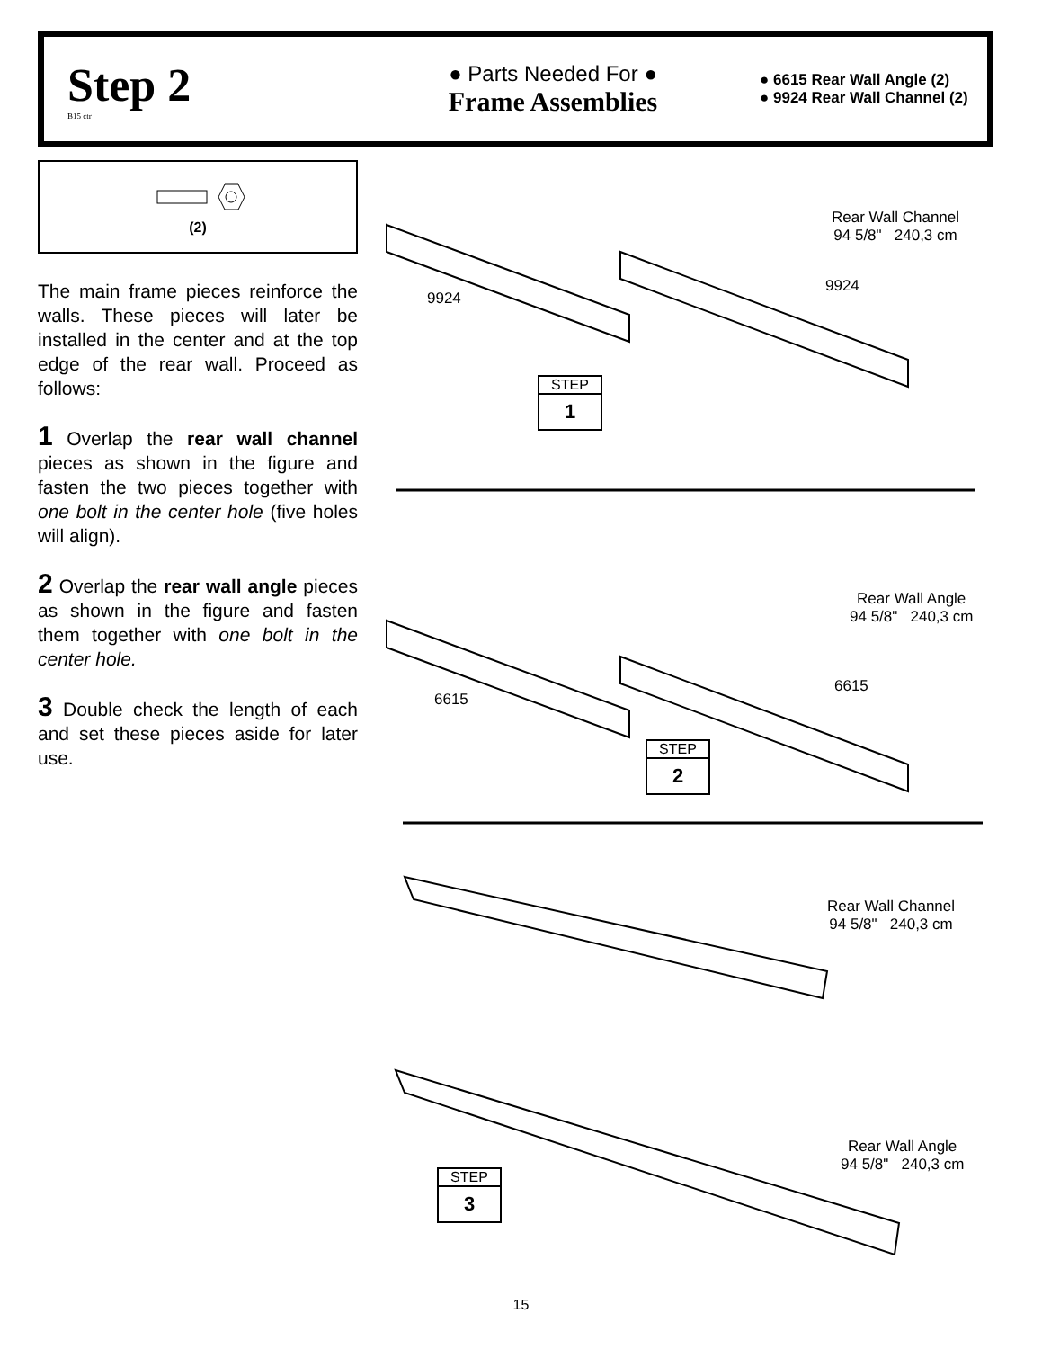Step 2
B15 ctr
● Parts Needed For ●
Frame Assemblies
● 6615 Rear Wall Angle (2)
● 9924 Rear Wall Channel (2)
(2)
The main frame pieces reinforce the walls. These pieces will later be installed in the center and at the top edge of the rear wall. Proceed as follows:
1 Overlap the rear wall channel pieces as shown in the figure and fasten the two pieces together with one bolt in the center hole (five holes will align).
2 Overlap the rear wall angle pieces as shown in the figure and fasten them together with one bolt in the center hole.
3 Double check the length of each and set these pieces aside for later use.
Rear Wall Channel
94 5/8" 240,3 cm
9924
9924
STEP
1
Rear Wall Angle
94 5/8" 240,3 cm
6615
6615
STEP
2
Rear Wall Channel
94 5/8" 240,3 cm
Rear Wall Angle
94 5/8" 240,3 cm
STEP
3
15